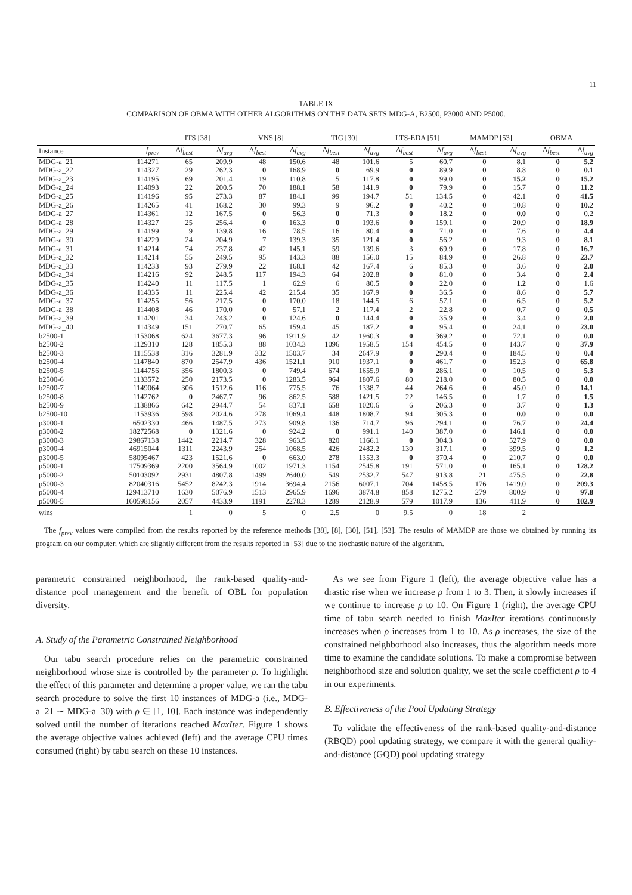11
TABLE IX
COMPARISON OF OBMA WITH OTHER ALGORITHMS ON THE DATA SETS MDG-A, B2500, P3000 AND P5000.
| | | ITS [38] | | VNS [8] | | TIG [30] | | LTS-EDA [51] | | MAMDP [53] | | OBMA | |
| --- | --- | --- | --- | --- | --- | --- | --- | --- | --- | --- | --- | --- | --- |
| Instance | f<sub>prev</sub> | Δ f<sub>best</sub> | Δ f<sub>avg</sub> | Δ f<sub>best</sub> | Δ f<sub>avg</sub> | Δ f<sub>best</sub> | Δ f<sub>avg</sub> | Δ f<sub>best</sub> | Δ f<sub>avg</sub> | Δ f<sub>best</sub> | Δ f<sub>avg</sub> | Δ f<sub>best</sub> | Δ f<sub>avg</sub> |
| MDG-a_21 | 114271 | 65 | 209.9 | 48 | 150.6 | 48 | 101.6 | 5 | 60.7 | 0 | 8.1 | 0 | 5.2 |
| MDG-a_22 | 114327 | 29 | 262.3 | 0 | 168.9 | 0 | 69.9 | 0 | 89.9 | 0 | 8.8 | 0 | 0.1 |
| MDG-a_23 | 114195 | 69 | 201.4 | 19 | 110.8 | 5 | 117.8 | 0 | 99.0 | 0 | 15.2 | 0 | 15.2 |
| MDG-a_24 | 114093 | 22 | 200.5 | 70 | 188.1 | 58 | 141.9 | 0 | 79.9 | 0 | 15.7 | 0 | 11.2 |
| MDG-a_25 | 114196 | 95 | 273.3 | 87 | 184.1 | 99 | 194.7 | 51 | 134.5 | 0 | 42.1 | 0 | 41.5 |
| MDG-a_26 | 114265 | 41 | 168.2 | 30 | 99.3 | 9 | 96.2 | 0 | 40.2 | 0 | 10.8 | 0 | 10. 2 |
| MDG-a_27 | 114361 | 12 | 167.5 | 0 | 56.3 | 0 | 71.3 | 0 | 18.2 | 0 | 0.0 | 0 | 0.2 |
| MDG-a_28 | 114327 | 25 | 256.4 | 0 | 163.3 | 0 | 193.6 | 0 | 159.1 | 0 | 20.9 | 0 | 18.9 |
| MDG-a_29 | 114199 | 9 | 139.8 | 16 | 78.5 | 16 | 80.4 | 0 | 71.0 | 0 | 7.6 | 0 | 4.4 |
| MDG-a_30 | 114229 | 24 | 204.9 | 7 | 139.3 | 35 | 121.4 | 0 | 56.2 | 0 | 9.3 | 0 | 8.1 |
| MDG-a_31 | 114214 | 74 | 237.8 | 42 | 145.1 | 59 | 139.6 | 3 | 69.9 | 0 | 17.8 | 0 | 16.7 |
| MDG-a_32 | 114214 | 55 | 249.5 | 95 | 143.3 | 88 | 156.0 | 15 | 84.9 | 0 | 26.8 | 0 | 23.7 |
| MDG-a_33 | 114233 | 93 | 279.9 | 22 | 168.1 | 42 | 167.4 | 6 | 85.3 | 0 | 3.6 | 0 | 2.0 |
| MDG-a_34 | 114216 | 92 | 248.5 | 117 | 194.3 | 64 | 202.8 | 0 | 81.0 | 0 | 3.4 | 0 | 2.4 |
| MDG-a_35 | 114240 | 11 | 117.5 | 1 | 62.9 | 6 | 80.5 | 0 | 22.0 | 0 | 1.2 | 0 | 1.6 |
| MDG-a_36 | 114335 | 11 | 225.4 | 42 | 215.4 | 35 | 167.9 | 0 | 36.5 | 0 | 8.6 | 0 | 5.7 |
| MDG-a_37 | 114255 | 56 | 217.5 | 0 | 170.0 | 18 | 144.5 | 6 | 57.1 | 0 | 6.5 | 0 | 5.2 |
| MDG-a_38 | 114408 | 46 | 170.0 | 0 | 57.1 | 2 | 117.4 | 2 | 22.8 | 0 | 0.7 | 0 | 0.5 |
| MDG-a_39 | 114201 | 34 | 243.2 | 0 | 124.6 | 0 | 144.4 | 0 | 35.9 | 0 | 3.4 | 0 | 2.0 |
| MDG-a_40 | 114349 | 151 | 270.7 | 65 | 159.4 | 45 | 187.2 | 0 | 95.4 | 0 | 24.1 | 0 | 23.0 |
| b2500-1 | 1153068 | 624 | 3677.3 | 96 | 1911.9 | 42 | 1960.3 | 0 | 369.2 | 0 | 72.1 | 0 | 0.0 |
| b2500-2 | 1129310 | 128 | 1855.3 | 88 | 1034.3 | 1096 | 1958.5 | 154 | 454.5 | 0 | 143.7 | 0 | 37.9 |
| b2500-3 | 1115538 | 316 | 3281.9 | 332 | 1503.7 | 34 | 2647.9 | 0 | 290.4 | 0 | 184.5 | 0 | 0.4 |
| b2500-4 | 1147840 | 870 | 2547.9 | 436 | 1521.1 | 910 | 1937.1 | 0 | 461.7 | 0 | 152.3 | 0 | 65.8 |
| b2500-5 | 1144756 | 356 | 1800.3 | 0 | 749.4 | 674 | 1655.9 | 0 | 286.1 | 0 | 10.5 | 0 | 5.3 |
| b2500-6 | 1133572 | 250 | 2173.5 | 0 | 1283.5 | 964 | 1807.6 | 80 | 218.0 | 0 | 80.5 | 0 | 0.0 |
| b2500-7 | 1149064 | 306 | 1512.6 | 116 | 775.5 | 76 | 1338.7 | 44 | 264.6 | 0 | 45.0 | 0 | 14.1 |
| b2500-8 | 1142762 | 0 | 2467.7 | 96 | 862.5 | 588 | 1421.5 | 22 | 146.5 | 0 | 1.7 | 0 | 1.5 |
| b2500-9 | 1138866 | 642 | 2944.7 | 54 | 837.1 | 658 | 1020.6 | 6 | 206.3 | 0 | 3.7 | 0 | 1.3 |
| b2500-10 | 1153936 | 598 | 2024.6 | 278 | 1069.4 | 448 | 1808.7 | 94 | 305.3 | 0 | 0.0 | 0 | 0.0 |
| p3000-1 | 6502330 | 466 | 1487.5 | 273 | 909.8 | 136 | 714.7 | 96 | 294.1 | 0 | 76.7 | 0 | 24.4 |
| p3000-2 | 18272568 | 0 | 1321.6 | 0 | 924.2 | 0 | 991.1 | 140 | 387.0 | 0 | 146.1 | 0 | 0.0 |
| p3000-3 | 29867138 | 1442 | 2214.7 | 328 | 963.5 | 820 | 1166.1 | 0 | 304.3 | 0 | 527.9 | 0 | 0.0 |
| p3000-4 | 46915044 | 1311 | 2243.9 | 254 | 1068.5 | 426 | 2482.2 | 130 | 317.1 | 0 | 399.5 | 0 | 1.2 |
| p3000-5 | 58095467 | 423 | 1521.6 | 0 | 663.0 | 278 | 1353.3 | 0 | 370.4 | 0 | 210.7 | 0 | 0.0 |
| p5000-1 | 17509369 | 2200 | 3564.9 | 1002 | 1971.3 | 1154 | 2545.8 | 191 | 571.0 | 0 | 165.1 | 0 | 128.2 |
| p5000-2 | 50103092 | 2931 | 4807.8 | 1499 | 2640.0 | 549 | 2532.7 | 547 | 913.8 | 21 | 475.5 | 0 | 22.8 |
| p5000-3 | 82040316 | 5452 | 8242.3 | 1914 | 3694.4 | 2156 | 6007.1 | 704 | 1458.5 | 176 | 1419.0 | 0 | 209.3 |
| p5000-4 | 129413710 | 1630 | 5076.9 | 1513 | 2965.9 | 1696 | 3874.8 | 858 | 1275.2 | 279 | 800.9 | 0 | 97.8 |
| p5000-5 | 160598156 | 2057 | 4433.9 | 1191 | 2278.3 | 1289 | 2128.9 | 579 | 1017.9 | 136 | 411.9 | 0 | 102.9 |
| wins | | 1 | 0 | 5 | 0 | 2.5 | 0 | 9.5 | 0 | 18 | 2 | | |
The f<sub>prev</sub> values were compiled from the results reported by the reference methods [38], [8], [30], [51], [53]. The results of MAMDP are those we obtained by running its program on our computer, which are slightly different from the results reported in [53] due to the stochastic nature of the algorithm.
parametric constrained neighborhood, the rank-based quality-and-distance pool management and the benefit of OBL for population diversity.
A. Study of the Parametric Constrained Neighborhood
Our tabu search procedure relies on the parametric constrained neighborhood whose size is controlled by the parameter ρ. To highlight the effect of this parameter and determine a proper value, we ran the tabu search procedure to solve the first 10 instances of MDG-a (i.e., MDG-a_21 ∼ MDG-a_30) with ρ ∈ [1, 10]. Each instance was independently solved until the number of iterations reached MaxIter. Figure 1 shows the average objective values achieved (left) and the average CPU times consumed (right) by tabu search on these 10 instances.
As we see from Figure 1 (left), the average objective value has a drastic rise when we increase ρ from 1 to 3. Then, it slowly increases if we continue to increase ρ to 10. On Figure 1 (right), the average CPU time of tabu search needed to finish MaxIter iterations continuously increases when ρ increases from 1 to 10. As ρ increases, the size of the constrained neighborhood also increases, thus the algorithm needs more time to examine the candidate solutions. To make a compromise between neighborhood size and solution quality, we set the scale coefficient ρ to 4 in our experiments.
B. Effectiveness of the Pool Updating Strategy
To validate the effectiveness of the rank-based quality-and-distance (RBQD) pool updating strategy, we compare it with the general quality-and-distance (GQD) pool updating strategy